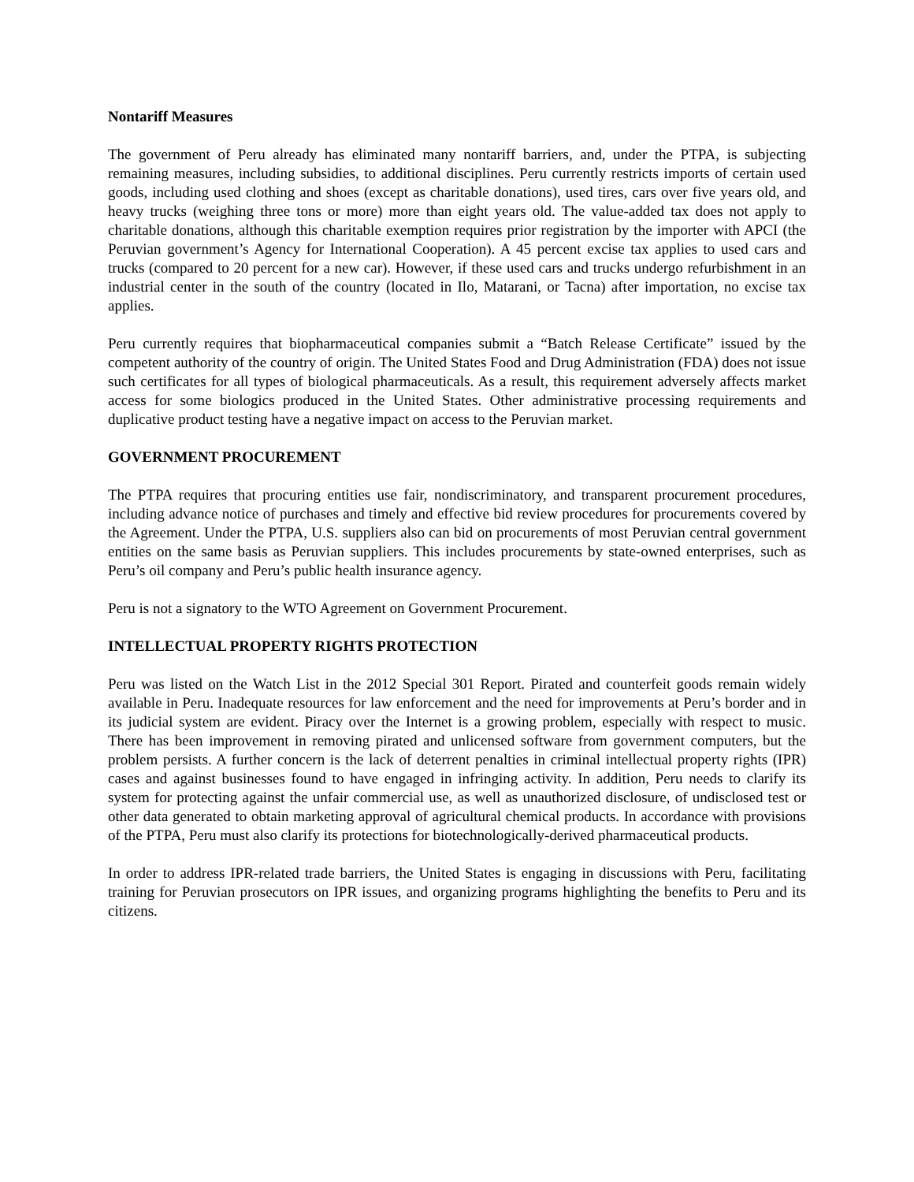Nontariff Measures
The government of Peru already has eliminated many nontariff barriers, and, under the PTPA, is subjecting remaining measures, including subsidies, to additional disciplines. Peru currently restricts imports of certain used goods, including used clothing and shoes (except as charitable donations), used tires, cars over five years old, and heavy trucks (weighing three tons or more) more than eight years old. The value-added tax does not apply to charitable donations, although this charitable exemption requires prior registration by the importer with APCI (the Peruvian government’s Agency for International Cooperation). A 45 percent excise tax applies to used cars and trucks (compared to 20 percent for a new car). However, if these used cars and trucks undergo refurbishment in an industrial center in the south of the country (located in Ilo, Matarani, or Tacna) after importation, no excise tax applies.
Peru currently requires that biopharmaceutical companies submit a “Batch Release Certificate” issued by the competent authority of the country of origin. The United States Food and Drug Administration (FDA) does not issue such certificates for all types of biological pharmaceuticals. As a result, this requirement adversely affects market access for some biologics produced in the United States. Other administrative processing requirements and duplicative product testing have a negative impact on access to the Peruvian market.
GOVERNMENT PROCUREMENT
The PTPA requires that procuring entities use fair, nondiscriminatory, and transparent procurement procedures, including advance notice of purchases and timely and effective bid review procedures for procurements covered by the Agreement. Under the PTPA, U.S. suppliers also can bid on procurements of most Peruvian central government entities on the same basis as Peruvian suppliers. This includes procurements by state-owned enterprises, such as Peru’s oil company and Peru’s public health insurance agency.
Peru is not a signatory to the WTO Agreement on Government Procurement.
INTELLECTUAL PROPERTY RIGHTS PROTECTION
Peru was listed on the Watch List in the 2012 Special 301 Report. Pirated and counterfeit goods remain widely available in Peru. Inadequate resources for law enforcement and the need for improvements at Peru’s border and in its judicial system are evident. Piracy over the Internet is a growing problem, especially with respect to music. There has been improvement in removing pirated and unlicensed software from government computers, but the problem persists. A further concern is the lack of deterrent penalties in criminal intellectual property rights (IPR) cases and against businesses found to have engaged in infringing activity. In addition, Peru needs to clarify its system for protecting against the unfair commercial use, as well as unauthorized disclosure, of undisclosed test or other data generated to obtain marketing approval of agricultural chemical products. In accordance with provisions of the PTPA, Peru must also clarify its protections for biotechnologically-derived pharmaceutical products.
In order to address IPR-related trade barriers, the United States is engaging in discussions with Peru, facilitating training for Peruvian prosecutors on IPR issues, and organizing programs highlighting the benefits to Peru and its citizens.